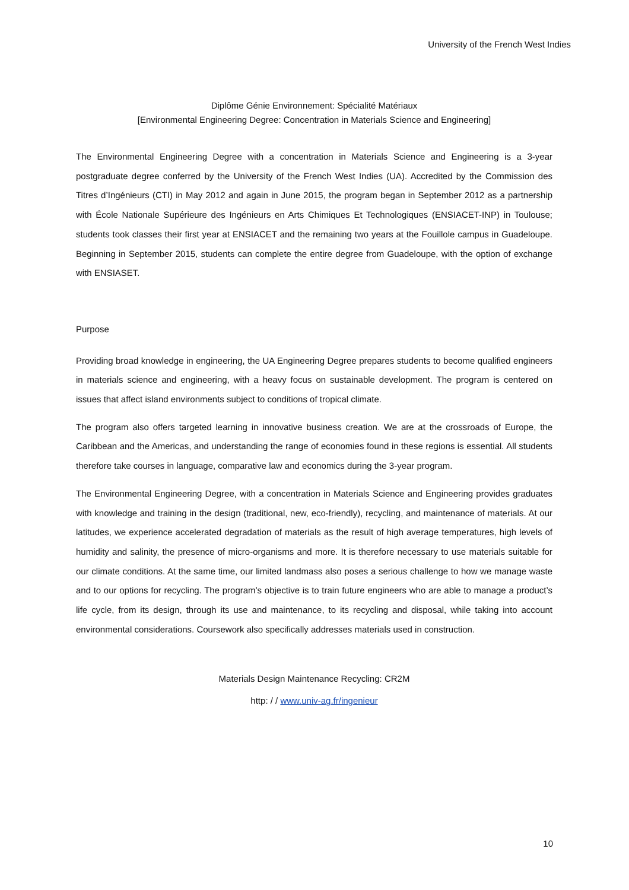University of the French West Indies
Diplôme Génie Environnement: Spécialité Matériaux
[Environmental Engineering Degree: Concentration in Materials Science and Engineering]
The Environmental Engineering Degree with a concentration in Materials Science and Engineering is a 3-year postgraduate degree conferred by the University of the French West Indies (UA). Accredited by the Commission des Titres d’Ingénieurs (CTI) in May 2012 and again in June 2015, the program began in September 2012 as a partnership with École Nationale Supérieure des Ingénieurs en Arts Chimiques Et Technologiques (ENSIACET-INP) in Toulouse; students took classes their first year at ENSIACET and the remaining two years at the Fouillole campus in Guadeloupe. Beginning in September 2015, students can complete the entire degree from Guadeloupe, with the option of exchange with ENSIASET.
Purpose
Providing broad knowledge in engineering, the UA Engineering Degree prepares students to become qualified engineers in materials science and engineering, with a heavy focus on sustainable development. The program is centered on issues that affect island environments subject to conditions of tropical climate.
The program also offers targeted learning in innovative business creation. We are at the crossroads of Europe, the Caribbean and the Americas, and understanding the range of economies found in these regions is essential. All students therefore take courses in language, comparative law and economics during the 3-year program.
The Environmental Engineering Degree, with a concentration in Materials Science and Engineering provides graduates with knowledge and training in the design (traditional, new, eco-friendly), recycling, and maintenance of materials. At our latitudes, we experience accelerated degradation of materials as the result of high average temperatures, high levels of humidity and salinity, the presence of micro-organisms and more. It is therefore necessary to use materials suitable for our climate conditions. At the same time, our limited landmass also poses a serious challenge to how we manage waste and to our options for recycling. The program’s objective is to train future engineers who are able to manage a product’s life cycle, from its design, through its use and maintenance, to its recycling and disposal, while taking into account environmental considerations. Coursework also specifically addresses materials used in construction.
Materials Design Maintenance Recycling: CR2M
http: / / www.univ-ag.fr/ingenieur
10